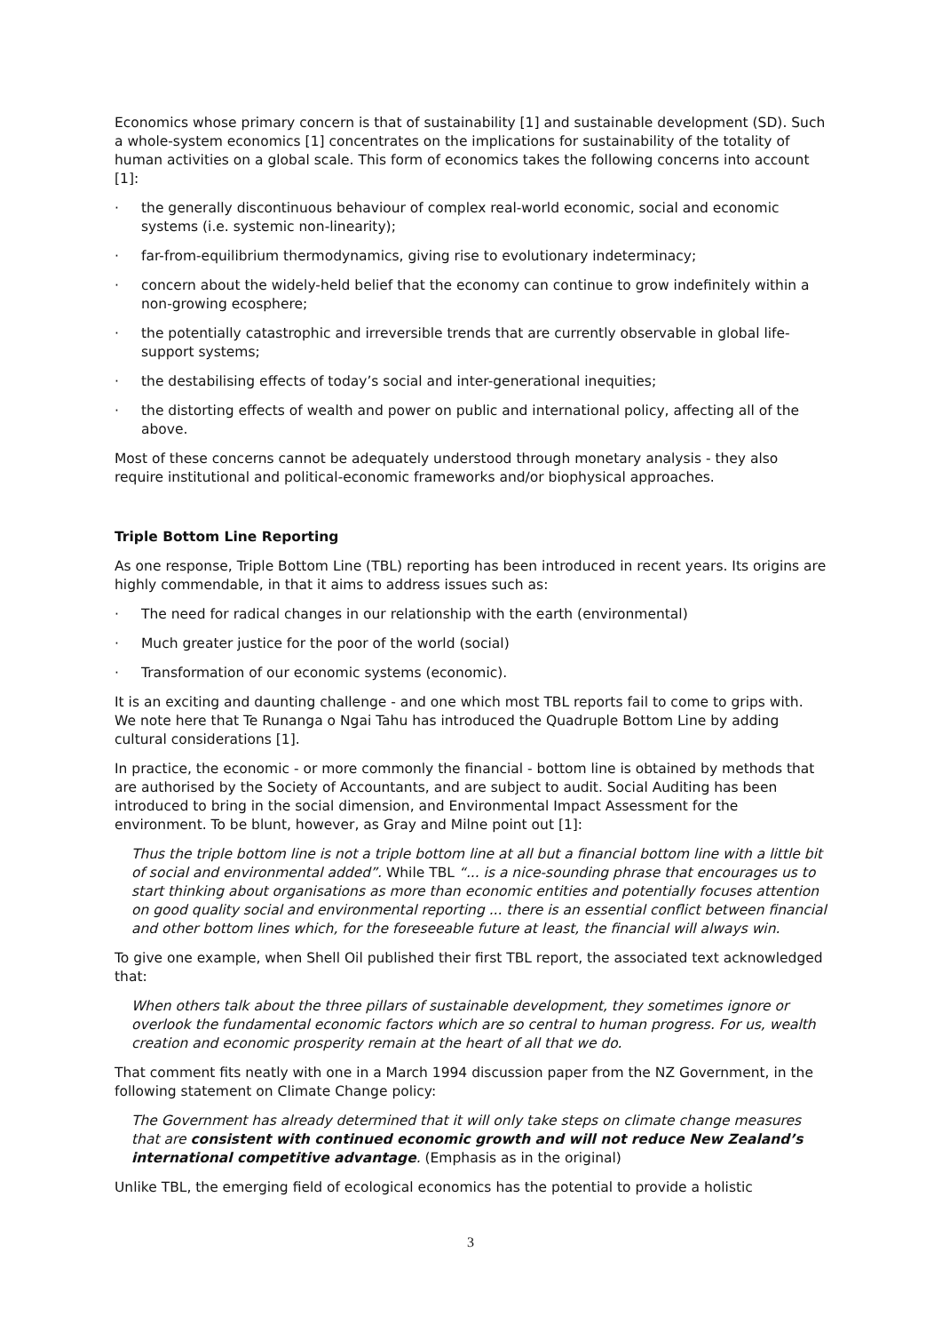Economics whose primary concern is that of sustainability [1] and sustainable development (SD). Such a whole-system economics [1] concentrates on the implications for sustainability of the totality of human activities on a global scale. This form of economics takes the following concerns into account [1]:
· the generally discontinuous behaviour of complex real-world economic, social and economic systems (i.e. systemic non-linearity);
· far-from-equilibrium thermodynamics, giving rise to evolutionary indeterminacy;
· concern about the widely-held belief that the economy can continue to grow indefinitely within a non-growing ecosphere;
· the potentially catastrophic and irreversible trends that are currently observable in global life-support systems;
· the destabilising effects of today’s social and inter-generational inequities;
· the distorting effects of wealth and power on public and international policy, affecting all of the above.
Most of these concerns cannot be adequately understood through monetary analysis - they also require institutional and political-economic frameworks and/or biophysical approaches.
Triple Bottom Line Reporting
As one response, Triple Bottom Line (TBL) reporting has been introduced in recent years. Its origins are highly commendable, in that it aims to address issues such as:
· The need for radical changes in our relationship with the earth (environmental)
· Much greater justice for the poor of the world (social)
· Transformation of our economic systems (economic).
It is an exciting and daunting challenge - and one which most TBL reports fail to come to grips with. We note here that Te Runanga o Ngai Tahu has introduced the Quadruple Bottom Line by adding cultural considerations [1].
In practice, the economic - or more commonly the financial - bottom line is obtained by methods that are authorised by the Society of Accountants, and are subject to audit. Social Auditing has been introduced to bring in the social dimension, and Environmental Impact Assessment for the environment. To be blunt, however, as Gray and Milne point out [1]:
Thus the triple bottom line is not a triple bottom line at all but a financial bottom line with a little bit of social and environmental added”. While TBL “... is a nice-sounding phrase that encourages us to start thinking about organisations as more than economic entities and potentially focuses attention on good quality social and environmental reporting ... there is an essential conflict between financial and other bottom lines which, for the foreseeable future at least, the financial will always win.
To give one example, when Shell Oil published their first TBL report, the associated text acknowledged that:
When others talk about the three pillars of sustainable development, they sometimes ignore or overlook the fundamental economic factors which are so central to human progress. For us, wealth creation and economic prosperity remain at the heart of all that we do.
That comment fits neatly with one in a March 1994 discussion paper from the NZ Government, in the following statement on Climate Change policy:
The Government has already determined that it will only take steps on climate change measures that are consistent with continued economic growth and will not reduce New Zealand’s international competitive advantage. (Emphasis as in the original)
Unlike TBL, the emerging field of ecological economics has the potential to provide a holistic
3